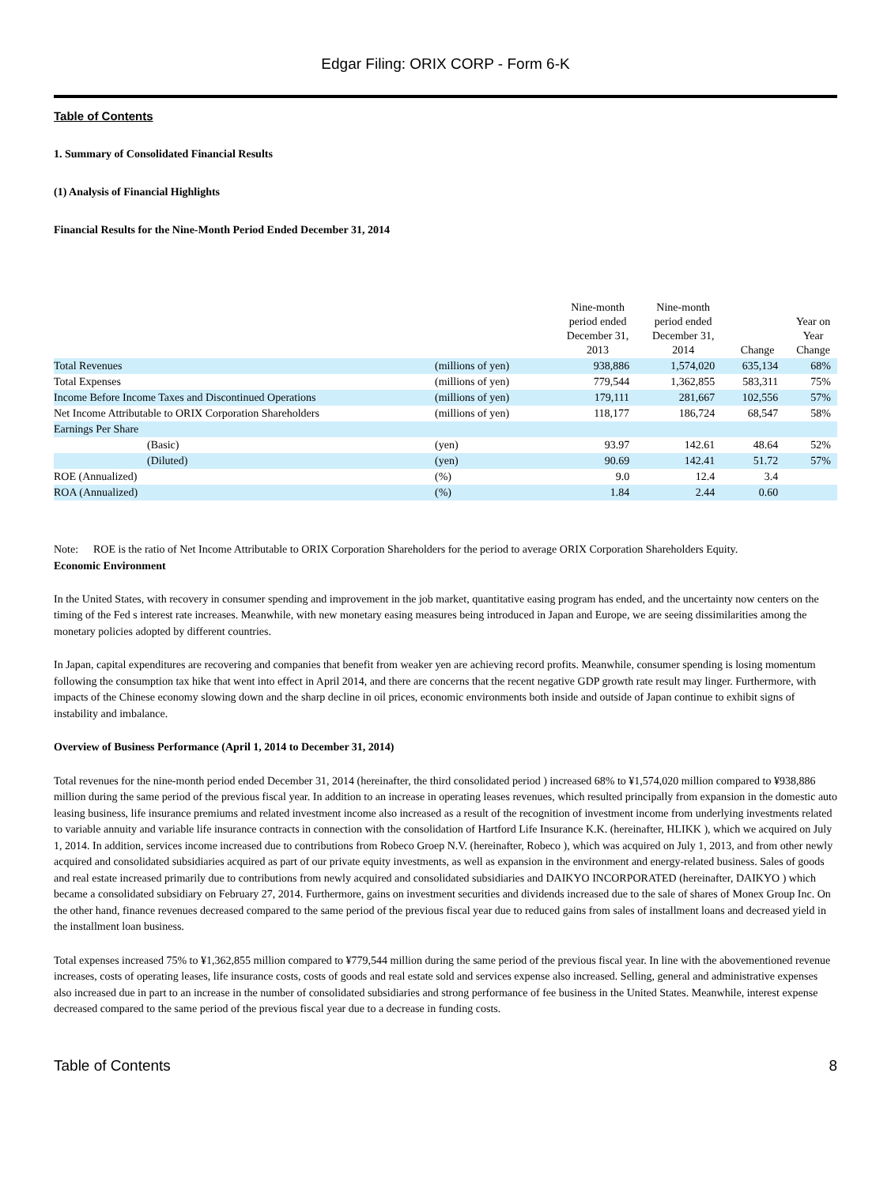Edgar Filing: ORIX CORP - Form 6-K
Table of Contents
1. Summary of Consolidated Financial Results
(1) Analysis of Financial Highlights
Financial Results for the Nine-Month Period Ended December 31, 2014
| | | Nine-month period ended December 31, 2013 | Nine-month period ended December 31, 2014 | Change | Year on Year Change |
| --- | --- | --- | --- | --- | --- |
| Total Revenues | (millions of yen) | 938,886 | 1,574,020 | 635,134 | 68% |
| Total Expenses | (millions of yen) | 779,544 | 1,362,855 | 583,311 | 75% |
| Income Before Income Taxes and Discontinued Operations | (millions of yen) | 179,111 | 281,667 | 102,556 | 57% |
| Net Income Attributable to ORIX Corporation Shareholders | (millions of yen) | 118,177 | 186,724 | 68,547 | 58% |
| Earnings Per Share | | | | | |
| (Basic) | (yen) | 93.97 | 142.61 | 48.64 | 52% |
| (Diluted) | (yen) | 90.69 | 142.41 | 51.72 | 57% |
| ROE (Annualized) | (%) | 9.0 | 12.4 | 3.4 | |
| ROA (Annualized) | (%) | 1.84 | 2.44 | 0.60 | |
Note: ROE is the ratio of Net Income Attributable to ORIX Corporation Shareholders for the period to average ORIX Corporation Shareholders Equity.
Economic Environment
In the United States, with recovery in consumer spending and improvement in the job market, quantitative easing program has ended, and the uncertainty now centers on the timing of the Fed s interest rate increases. Meanwhile, with new monetary easing measures being introduced in Japan and Europe, we are seeing dissimilarities among the monetary policies adopted by different countries.
In Japan, capital expenditures are recovering and companies that benefit from weaker yen are achieving record profits. Meanwhile, consumer spending is losing momentum following the consumption tax hike that went into effect in April 2014, and there are concerns that the recent negative GDP growth rate result may linger. Furthermore, with impacts of the Chinese economy slowing down and the sharp decline in oil prices, economic environments both inside and outside of Japan continue to exhibit signs of instability and imbalance.
Overview of Business Performance (April 1, 2014 to December 31, 2014)
Total revenues for the nine-month period ended December 31, 2014 (hereinafter, the third consolidated period ) increased 68% to ¥1,574,020 million compared to ¥938,886 million during the same period of the previous fiscal year. In addition to an increase in operating leases revenues, which resulted principally from expansion in the domestic auto leasing business, life insurance premiums and related investment income also increased as a result of the recognition of investment income from underlying investments related to variable annuity and variable life insurance contracts in connection with the consolidation of Hartford Life Insurance K.K. (hereinafter, HLIKK ), which we acquired on July 1, 2014. In addition, services income increased due to contributions from Robeco Groep N.V. (hereinafter, Robeco ), which was acquired on July 1, 2013, and from other newly acquired and consolidated subsidiaries acquired as part of our private equity investments, as well as expansion in the environment and energy-related business. Sales of goods and real estate increased primarily due to contributions from newly acquired and consolidated subsidiaries and DAIKYO INCORPORATED (hereinafter, DAIKYO ) which became a consolidated subsidiary on February 27, 2014. Furthermore, gains on investment securities and dividends increased due to the sale of shares of Monex Group Inc. On the other hand, finance revenues decreased compared to the same period of the previous fiscal year due to reduced gains from sales of installment loans and decreased yield in the installment loan business.
Total expenses increased 75% to ¥1,362,855 million compared to ¥779,544 million during the same period of the previous fiscal year. In line with the abovementioned revenue increases, costs of operating leases, life insurance costs, costs of goods and real estate sold and services expense also increased. Selling, general and administrative expenses also increased due in part to an increase in the number of consolidated subsidiaries and strong performance of fee business in the United States. Meanwhile, interest expense decreased compared to the same period of the previous fiscal year due to a decrease in funding costs.
Table of Contents 8